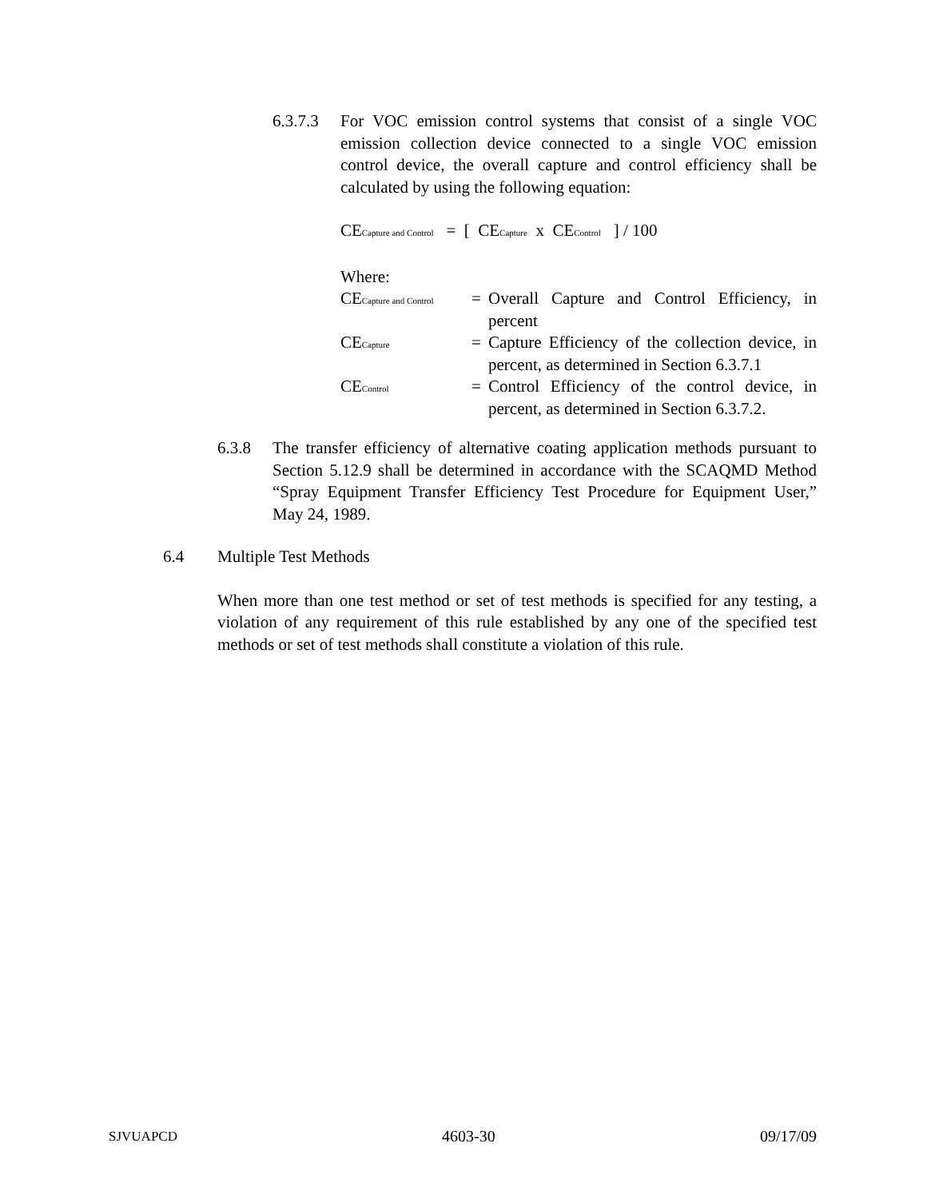6.3.7.3
For VOC emission control systems that consist of a single VOC emission collection device connected to a single VOC emission control device, the overall capture and control efficiency shall be calculated by using the following equation:
CE<sub>Capture and Control</sub> = [ CE<sub>Capture</sub> x CE<sub>Control</sub> ] / 100
Where:
CE<sub>Capture and Control</sub>
= Overall Capture and Control Efficiency, in percent
CE<sub>Capture</sub>
= Capture Efficiency of the collection device, in percent, as determined in Section 6.3.7.1
CE<sub>Control</sub>
= Control Efficiency of the control device, in percent, as determined in Section 6.3.7.2.
6.3.8 The transfer efficiency of alternative coating application methods pursuant to Section 5.12.9 shall be determined in accordance with the SCAQMD Method “Spray Equipment Transfer Efficiency Test Procedure for Equipment User,” May 24, 1989.
6.4 Multiple Test Methods
When more than one test method or set of test methods is specified for any testing, a violation of any requirement of this rule established by any one of the specified test methods or set of test methods shall constitute a violation of this rule.
SJVUAPCD 4603-30 09/17/09